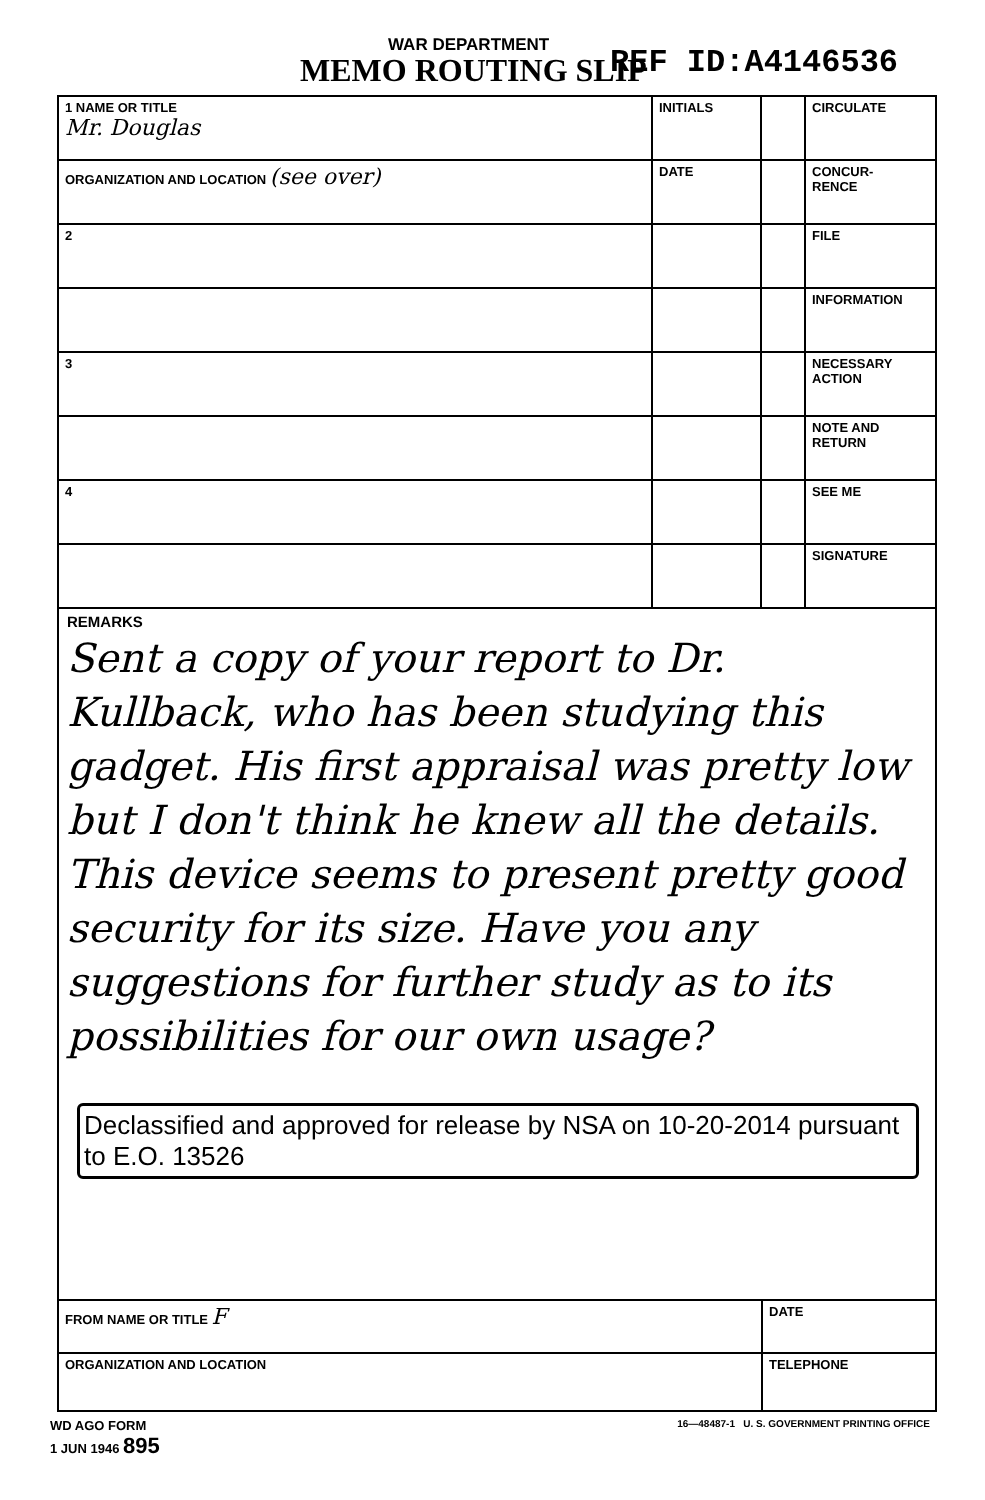WAR DEPARTMENT
MEMO ROUTING SLIP REF ID:A4146536
| 1 NAME OR TITLE Mr. Douglas | INITIALS | | CIRCULATE |
| ORGANIZATION AND LOCATION (see over) | DATE | | CONCUR- RENCE |
| 2 | | | FILE |
| | | | INFORMATION |
| 3 | | | NECESSARY ACTION |
| | | | NOTE AND RETURN |
| 4 | | | SEE ME |
| | | | SIGNATURE |
REMARKS
Sent a copy of your report to Dr. Kullback, who has been studying this gadget. His first appraisal was pretty low but I don't think he knew all the details. This device seems to present pretty good security for its size. Have you any suggestions for further study as to its possibilities for our own usage?
Declassified and approved for release by NSA on 10-20-2014 pursuant to E.O. 13526
| FROM NAME OR TITLE F | DATE |
| ORGANIZATION AND LOCATION | TELEPHONE |
WD AGO FORM
1 JUN 1946 895 16—48487-1 U. S. GOVERNMENT PRINTING OFFICE